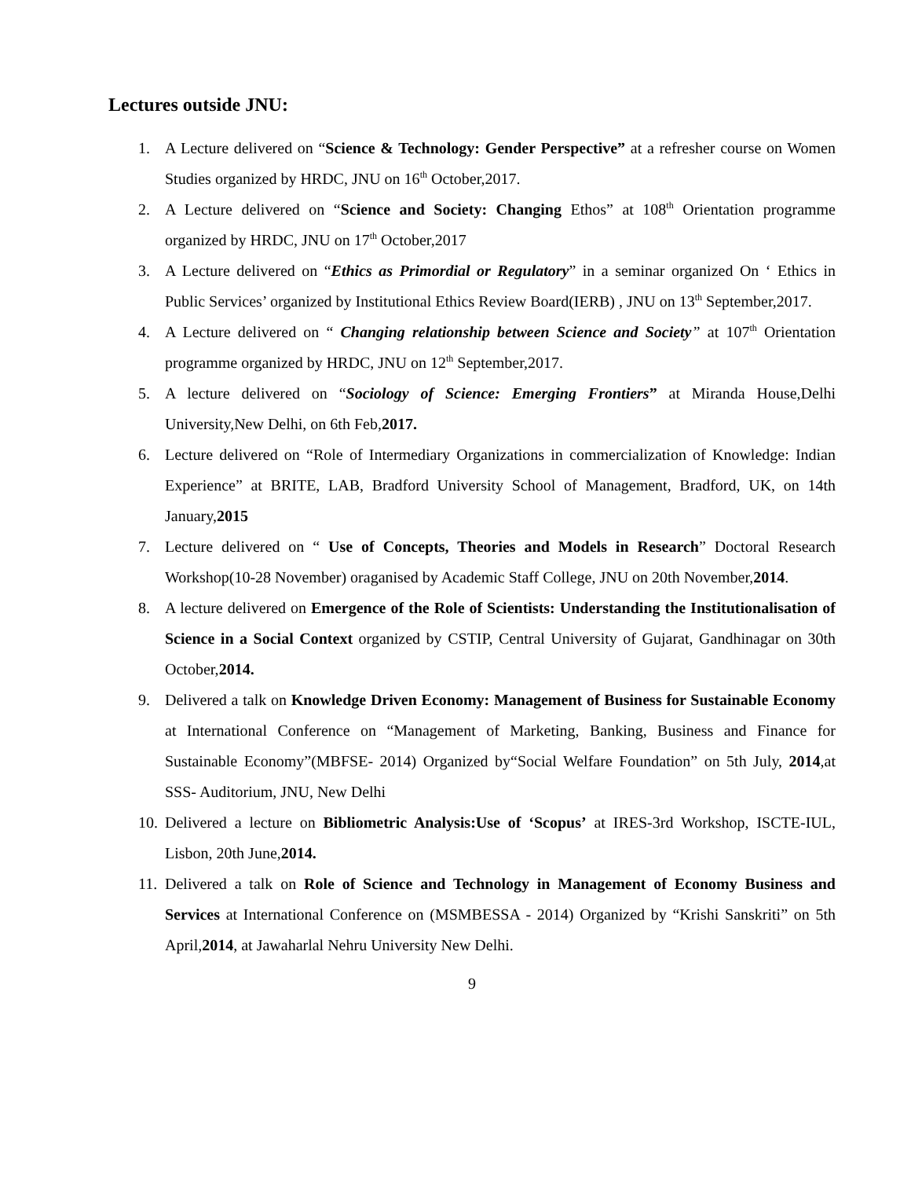Lectures outside JNU:
1. A Lecture delivered on “Science & Technology: Gender Perspective” at a refresher course on Women Studies organized by HRDC, JNU on 16<sup>th</sup> October,2017.
2. A Lecture delivered on “Science and Society: Changing Ethos” at 108<sup>th</sup> Orientation programme organized by HRDC, JNU on 17<sup>th</sup> October,2017
3. A Lecture delivered on “Ethics as Primordial or Regulatory” in a seminar organized On ‘ Ethics in Public Services’ organized by Institutional Ethics Review Board(IERB) , JNU on 13<sup>th</sup> September,2017.
4. A Lecture delivered on “ Changing relationship between Science and Society” at 107<sup>th</sup> Orientation programme organized by HRDC, JNU on 12<sup>th</sup> September,2017.
5. A lecture delivered on “Sociology of Science: Emerging Frontiers” at Miranda House,Delhi University,New Delhi, on 6th Feb,2017.
6. Lecture delivered on “Role of Intermediary Organizations in commercialization of Knowledge: Indian Experience” at BRITE, LAB, Bradford University School of Management, Bradford, UK, on 14th January,2015
7. Lecture delivered on “ Use of Concepts, Theories and Models in Research” Doctoral Research Workshop(10-28 November) oraganised by Academic Staff College, JNU on 20th November,2014.
8. A lecture delivered on Emergence of the Role of Scientists: Understanding the Institutionalisation of Science in a Social Context organized by CSTIP, Central University of Gujarat, Gandhinagar on 30th October,2014.
9. Delivered a talk on Knowledge Driven Economy: Management of Business for Sustainable Economy at International Conference on “Management of Marketing, Banking, Business and Finance for Sustainable Economy”(MBFSE- 2014) Organized by“Social Welfare Foundation” on 5th July, 2014,at SSS- Auditorium, JNU, New Delhi
10. Delivered a lecture on Bibliometric Analysis:Use of ‘Scopus’ at IRES-3rd Workshop, ISCTE-IUL, Lisbon, 20th June,2014.
11. Delivered a talk on Role of Science and Technology in Management of Economy Business and Services at International Conference on (MSMBESSA - 2014) Organized by “Krishi Sanskriti” on 5th April,2014, at Jawaharlal Nehru University New Delhi.
9